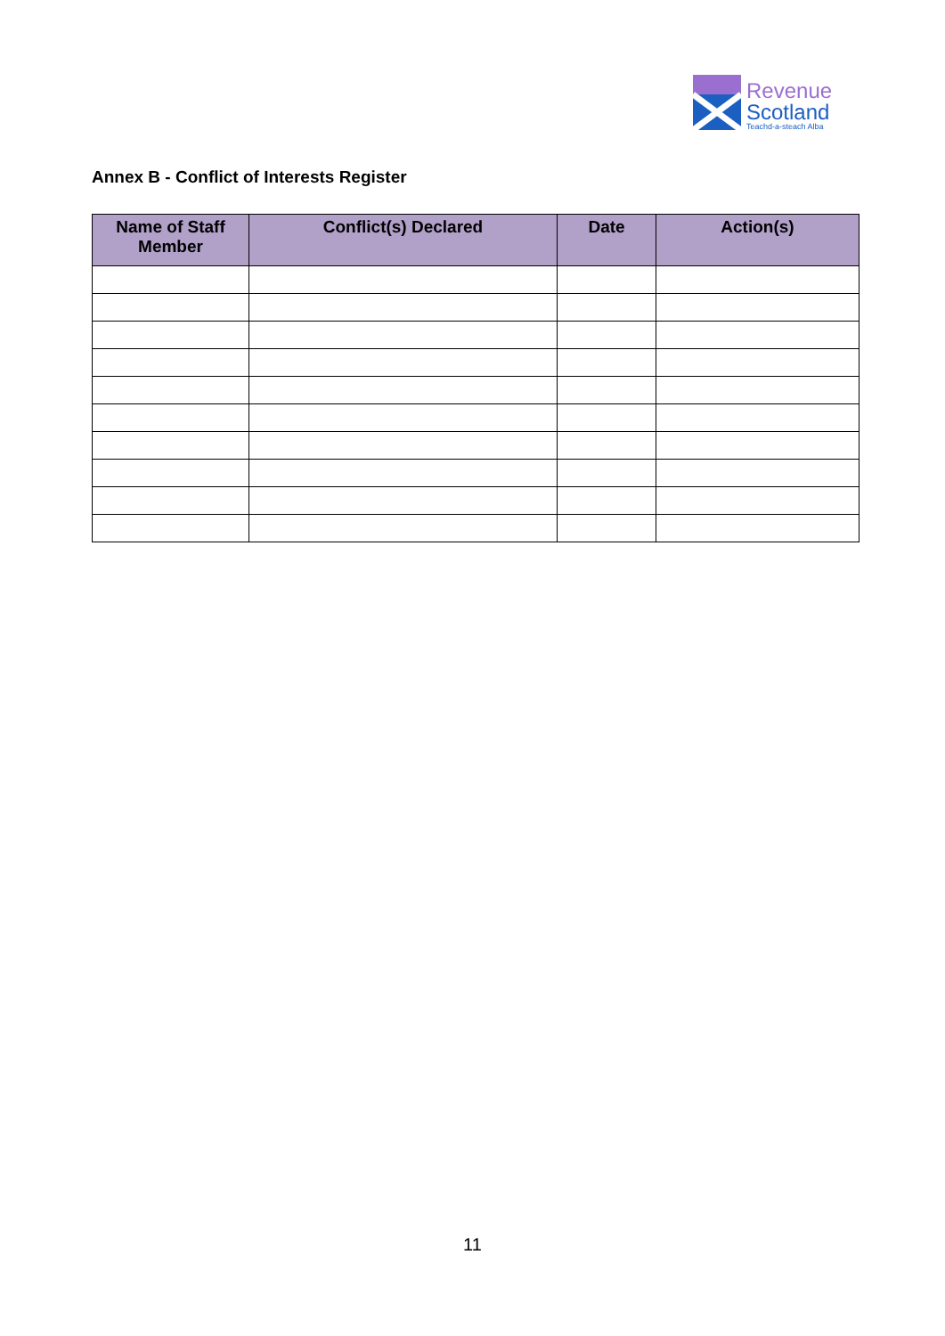Revenue
Scotland
Teachd-a-steach Alba
Annex B - Conflict of Interests Register
| Name of Staff Member | Conflict(s) Declared | Date | Action(s) |
| --- | --- | --- | --- |
11